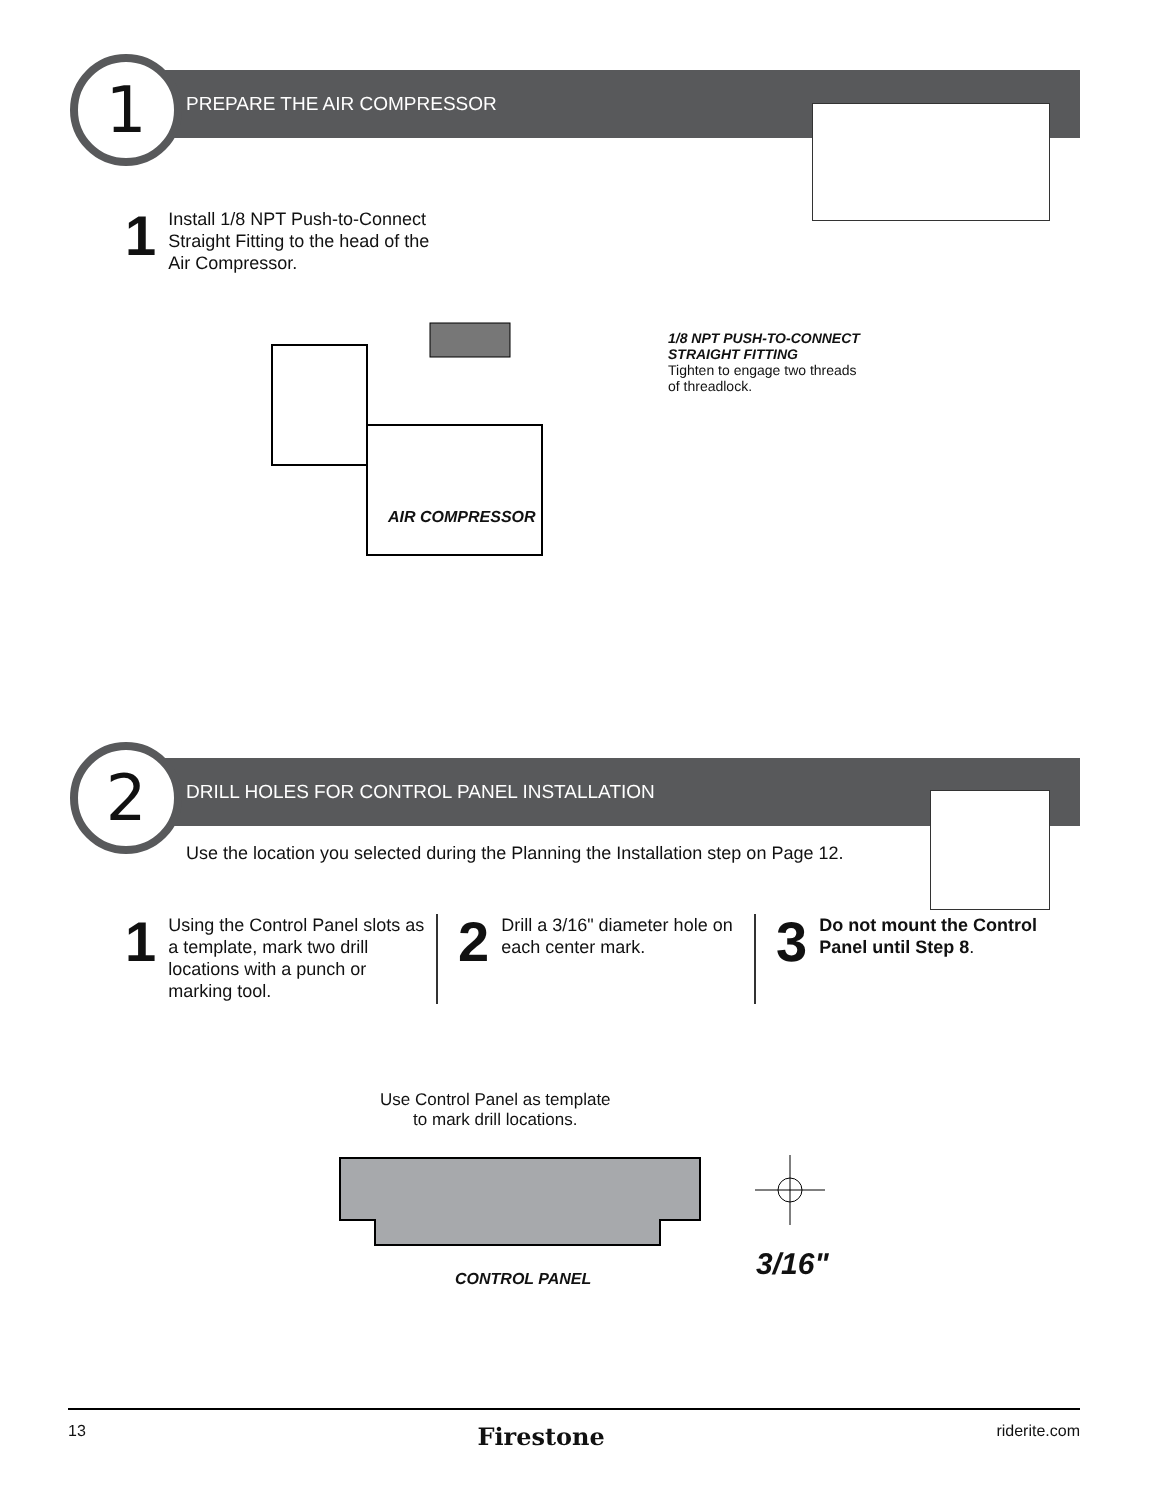1 PREPARE THE AIR COMPRESSOR
1
Install 1/8 NPT Push-to-Connect
Straight Fitting to the head of the
Air Compressor.
AIR COMPRESSOR
1/8 NPT PUSH-TO-CONNECT
STRAIGHT FITTING
Tighten to engage two threads
of threadlock.
2
DRILL HOLES FOR CONTROL PANEL INSTALLATION
Use the location you selected during the Planning the Installation step on Page 12.
1
Using the Control Panel slots as a template, mark two drill locations with a punch or marking tool.
2
Drill a 3/16" diameter hole on each center mark.
3
Do not mount the Control Panel until Step 8.
Use Control Panel as template
to mark drill locations.
3/16"
CONTROL PANEL
13 Firestone riderite.com